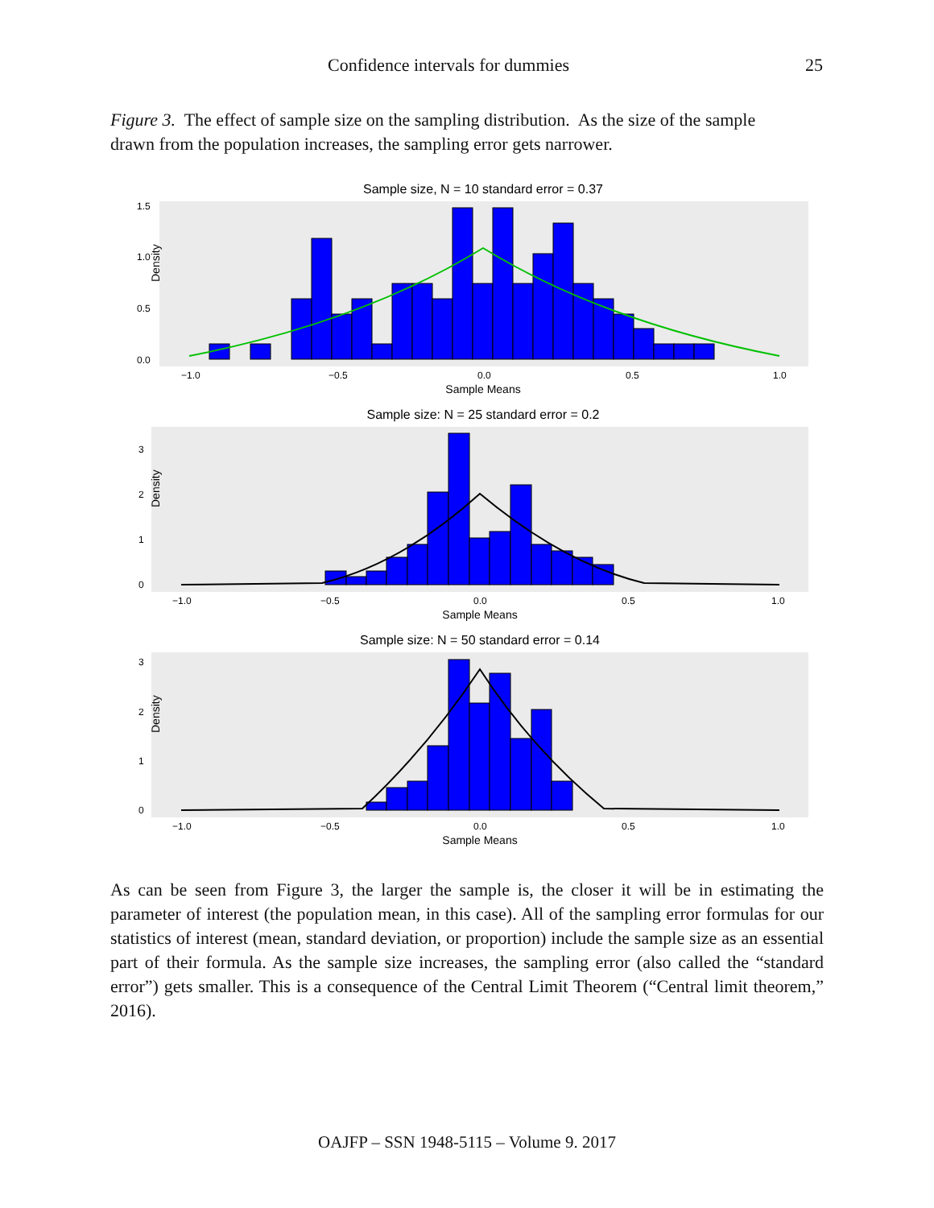Confidence intervals for dummies 25
Figure 3. The effect of sample size on the sampling distribution. As the size of the sample drawn from the population increases, the sampling error gets narrower.
Sample size, N = 10 standard error = 0.37
1.5
1.0
0.5
0.0
−1.0
−0.5
0.0
0.5
1.0
Sample Means
Density
Sample size: N = 25 standard error = 0.2
3
2
1
0
−1.0
−0.5
0.0
0.5
1.0
Sample Means
Density
Sample size: N = 50 standard error = 0.14
3
2
1
0
−1.0
−0.5
0.0
0.5
1.0
Sample Means
Density
As can be seen from Figure 3, the larger the sample is, the closer it will be in estimating the parameter of interest (the population mean, in this case). All of the sampling error formulas for our statistics of interest (mean, standard deviation, or proportion) include the sample size as an essential part of their formula. As the sample size increases, the sampling error (also called the “standard error”) gets smaller. This is a consequence of the Central Limit Theorem (“Central limit theorem,” 2016).
OAJFP – SSN 1948-5115 – Volume 9. 2017